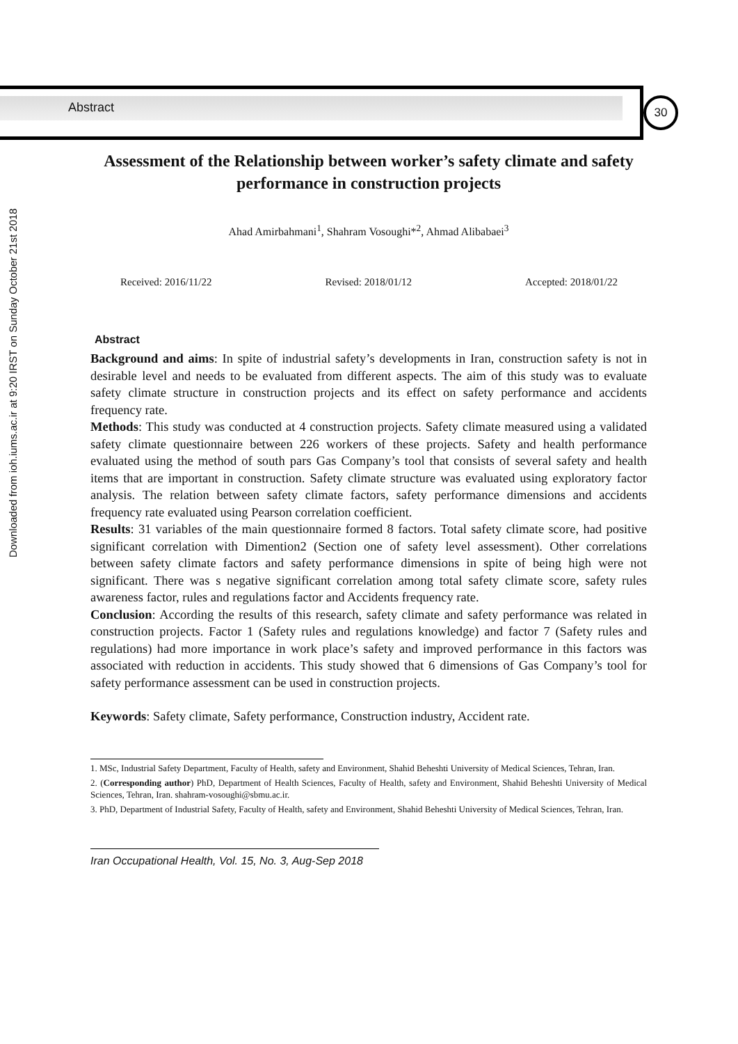Abstract 30
Downloaded from ioh.iums.ac.ir at 9:20 IRST on Sunday October 21st 2018
Assessment of the Relationship between worker’s safety climate and safety performance in construction projects
Ahad Amirbahmani<sup>1</sup>, Shahram Vosoughi*<sup>2</sup>, Ahmad Alibabaei<sup>3</sup>
Received: 2016/11/22 Revised: 2018/01/12 Accepted: 2018/01/22
Abstract
Background and aims: In spite of industrial safety’s developments in Iran, construction safety is not in desirable level and needs to be evaluated from different aspects. The aim of this study was to evaluate safety climate structure in construction projects and its effect on safety performance and accidents frequency rate.
Methods: This study was conducted at 4 construction projects. Safety climate measured using a validated safety climate questionnaire between 226 workers of these projects. Safety and health performance evaluated using the method of south pars Gas Company’s tool that consists of several safety and health items that are important in construction. Safety climate structure was evaluated using exploratory factor analysis. The relation between safety climate factors, safety performance dimensions and accidents frequency rate evaluated using Pearson correlation coefficient.
Results: 31 variables of the main questionnaire formed 8 factors. Total safety climate score, had positive significant correlation with Dimention2 (Section one of safety level assessment). Other correlations between safety climate factors and safety performance dimensions in spite of being high were not significant. There was s negative significant correlation among total safety climate score, safety rules awareness factor, rules and regulations factor and Accidents frequency rate.
Conclusion: According the results of this research, safety climate and safety performance was related in construction projects. Factor 1 (Safety rules and regulations knowledge) and factor 7 (Safety rules and regulations) had more importance in work place’s safety and improved performance in this factors was associated with reduction in accidents. This study showed that 6 dimensions of Gas Company’s tool for safety performance assessment can be used in construction projects.
Keywords: Safety climate, Safety performance, Construction industry, Accident rate.
1. MSc, Industrial Safety Department, Faculty of Health, safety and Environment, Shahid Beheshti University of Medical Sciences, Tehran, Iran.
2. (Corresponding author) PhD, Department of Health Sciences, Faculty of Health, safety and Environment, Shahid Beheshti University of Medical Sciences, Tehran, Iran. shahram-vosoughi@sbmu.ac.ir.
3. PhD, Department of Industrial Safety, Faculty of Health, safety and Environment, Shahid Beheshti University of Medical Sciences, Tehran, Iran.
Iran Occupational Health, Vol. 15, No. 3, Aug-Sep 2018